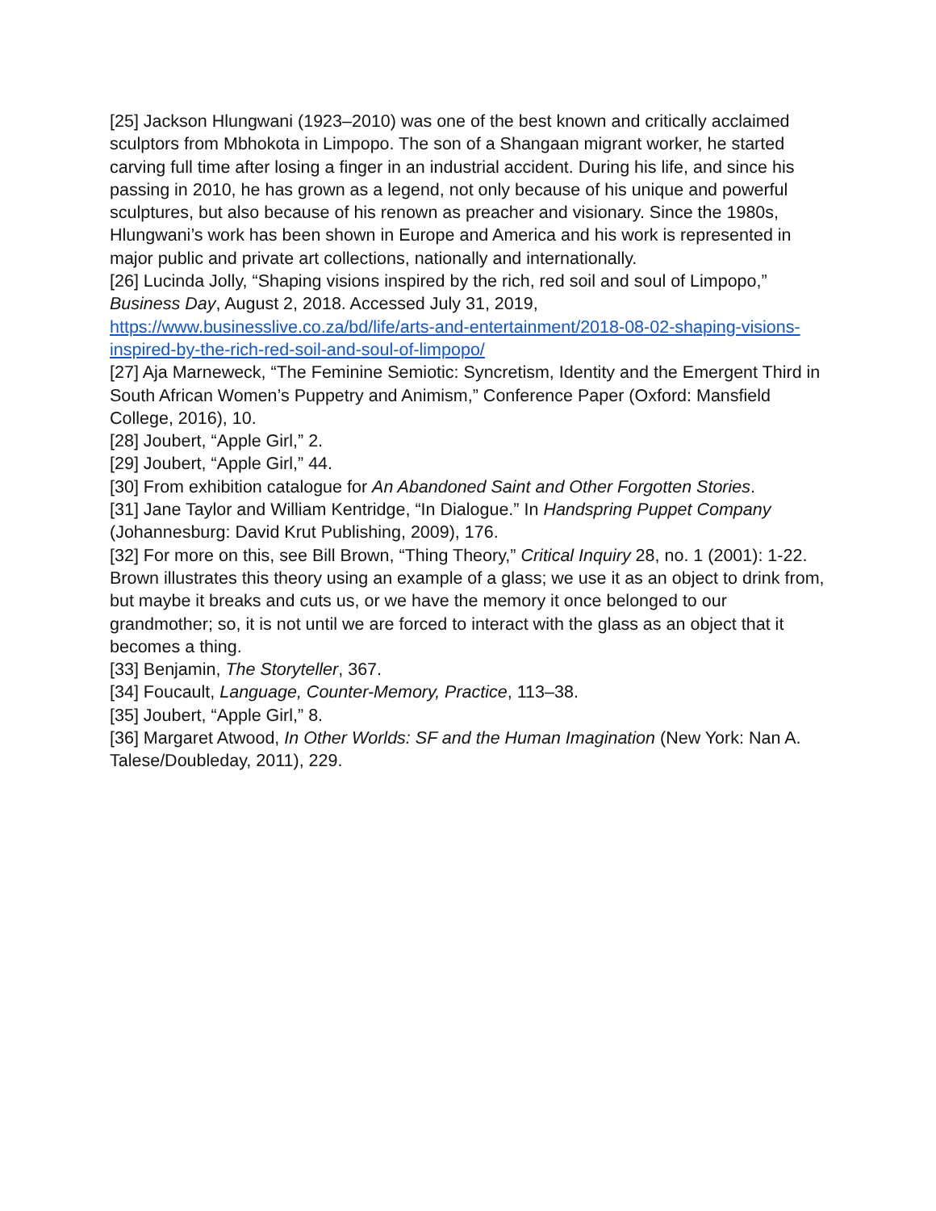[25] Jackson Hlungwani (1923–2010) was one of the best known and critically acclaimed sculptors from Mbhokota in Limpopo. The son of a Shangaan migrant worker, he started carving full time after losing a finger in an industrial accident. During his life, and since his passing in 2010, he has grown as a legend, not only because of his unique and powerful sculptures, but also because of his renown as preacher and visionary. Since the 1980s, Hlungwani’s work has been shown in Europe and America and his work is represented in major public and private art collections, nationally and internationally.
[26] Lucinda Jolly, “Shaping visions inspired by the rich, red soil and soul of Limpopo,” Business Day, August 2, 2018. Accessed July 31, 2019, https://www.businesslive.co.za/bd/life/arts-and-entertainment/2018-08-02-shaping-visions-inspired-by-the-rich-red-soil-and-soul-of-limpopo/
[27] Aja Marneweck, “The Feminine Semiotic: Syncretism, Identity and the Emergent Third in South African Women’s Puppetry and Animism,” Conference Paper (Oxford: Mansfield College, 2016), 10.
[28] Joubert, “Apple Girl,” 2.
[29] Joubert, “Apple Girl,” 44.
[30] From exhibition catalogue for An Abandoned Saint and Other Forgotten Stories.
[31] Jane Taylor and William Kentridge, “In Dialogue.” In Handspring Puppet Company (Johannesburg: David Krut Publishing, 2009), 176.
[32] For more on this, see Bill Brown, “Thing Theory,” Critical Inquiry 28, no. 1 (2001): 1-22. Brown illustrates this theory using an example of a glass; we use it as an object to drink from, but maybe it breaks and cuts us, or we have the memory it once belonged to our grandmother; so, it is not until we are forced to interact with the glass as an object that it becomes a thing.
[33] Benjamin, The Storyteller, 367.
[34] Foucault, Language, Counter-Memory, Practice, 113–38.
[35] Joubert, “Apple Girl,” 8.
[36] Margaret Atwood, In Other Worlds: SF and the Human Imagination (New York: Nan A. Talese/Doubleday, 2011), 229.